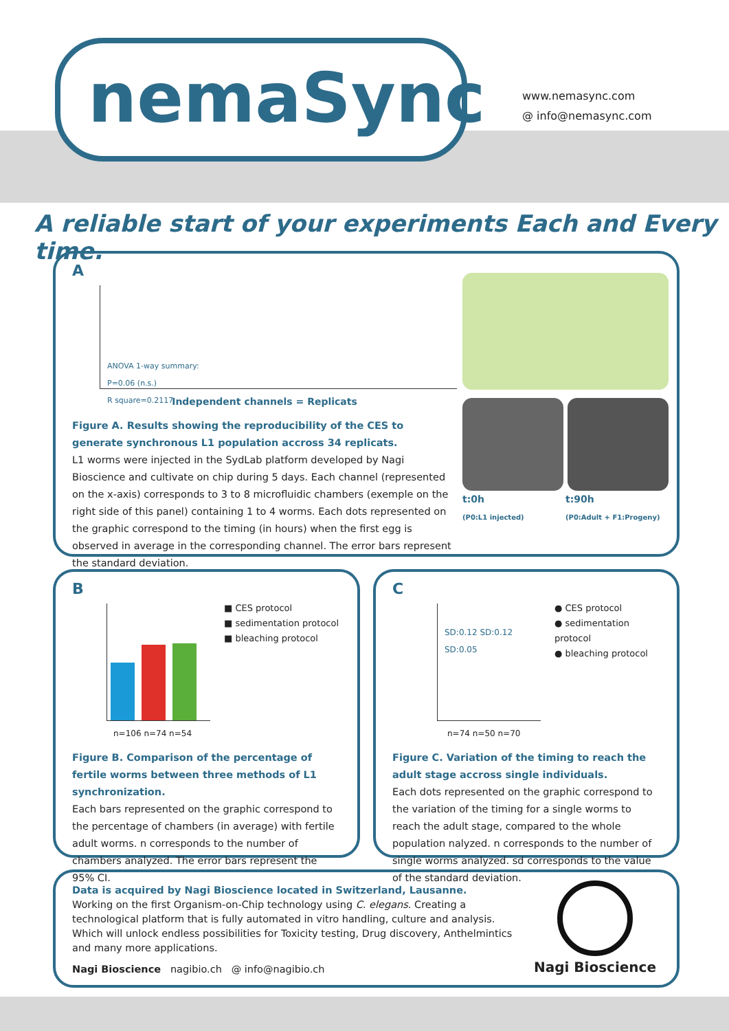nemaSync
www.nemasync.com
@ info@nemasync.com
A reliable start of your experiments Each and Every time.
A
ANOVA 1-way summary:
P=0.06 (n.s.)
R square=0.2117
Independent channels = Replicats
Figure A. Results showing the reproducibility of the CES to generate synchronous L1 population accross 34 replicats.
L1 worms were injected in the SydLab platform developed by Nagi Bioscience and cultivate on chip during 5 days. Each channel (represented on the x-axis) corresponds to 3 to 8 microfluidic chambers (exemple on the right side of this panel) containing 1 to 4 worms. Each dots represented on the graphic correspond to the timing (in hours) when the first egg is observed in average in the corresponding channel. The error bars represent the standard deviation.
t:0h
(P0:L1 injected)
t:90h
(P0:Adult + F1:Progeny)
B
n=106 n=74 n=54
■ CES protocol
■ sedimentation protocol
■ bleaching protocol
Figure B. Comparison of the percentage of fertile worms between three methods of L1 synchronization.
Each bars represented on the graphic correspond to the percentage of chambers (in average) with fertile adult worms. n corresponds to the number of chambers analyzed. The error bars represent the 95% CI.
C
SD:0.12 SD:0.12 SD:0.05
n=74 n=50 n=70
● CES protocol
● sedimentation protocol
● bleaching protocol
Figure C. Variation of the timing to reach the adult stage accross single individuals.
Each dots represented on the graphic correspond to the variation of the timing for a single worms to reach the adult stage, compared to the whole population nalyzed. n corresponds to the number of single worms analyzed. sd corresponds to the value of the standard deviation.
Data is acquired by Nagi Bioscience located in Switzerland, Lausanne.
Working on the first Organism-on-Chip technology using C. elegans. Creating a technological platform that is fully automated in vitro handling, culture and analysis. Which will unlock endless possibilities for Toxicity testing, Drug discovery, Anthelmintics and many more applications.
Nagi Bioscience nagibio.ch @ info@nagibio.ch
Nagi Bioscience